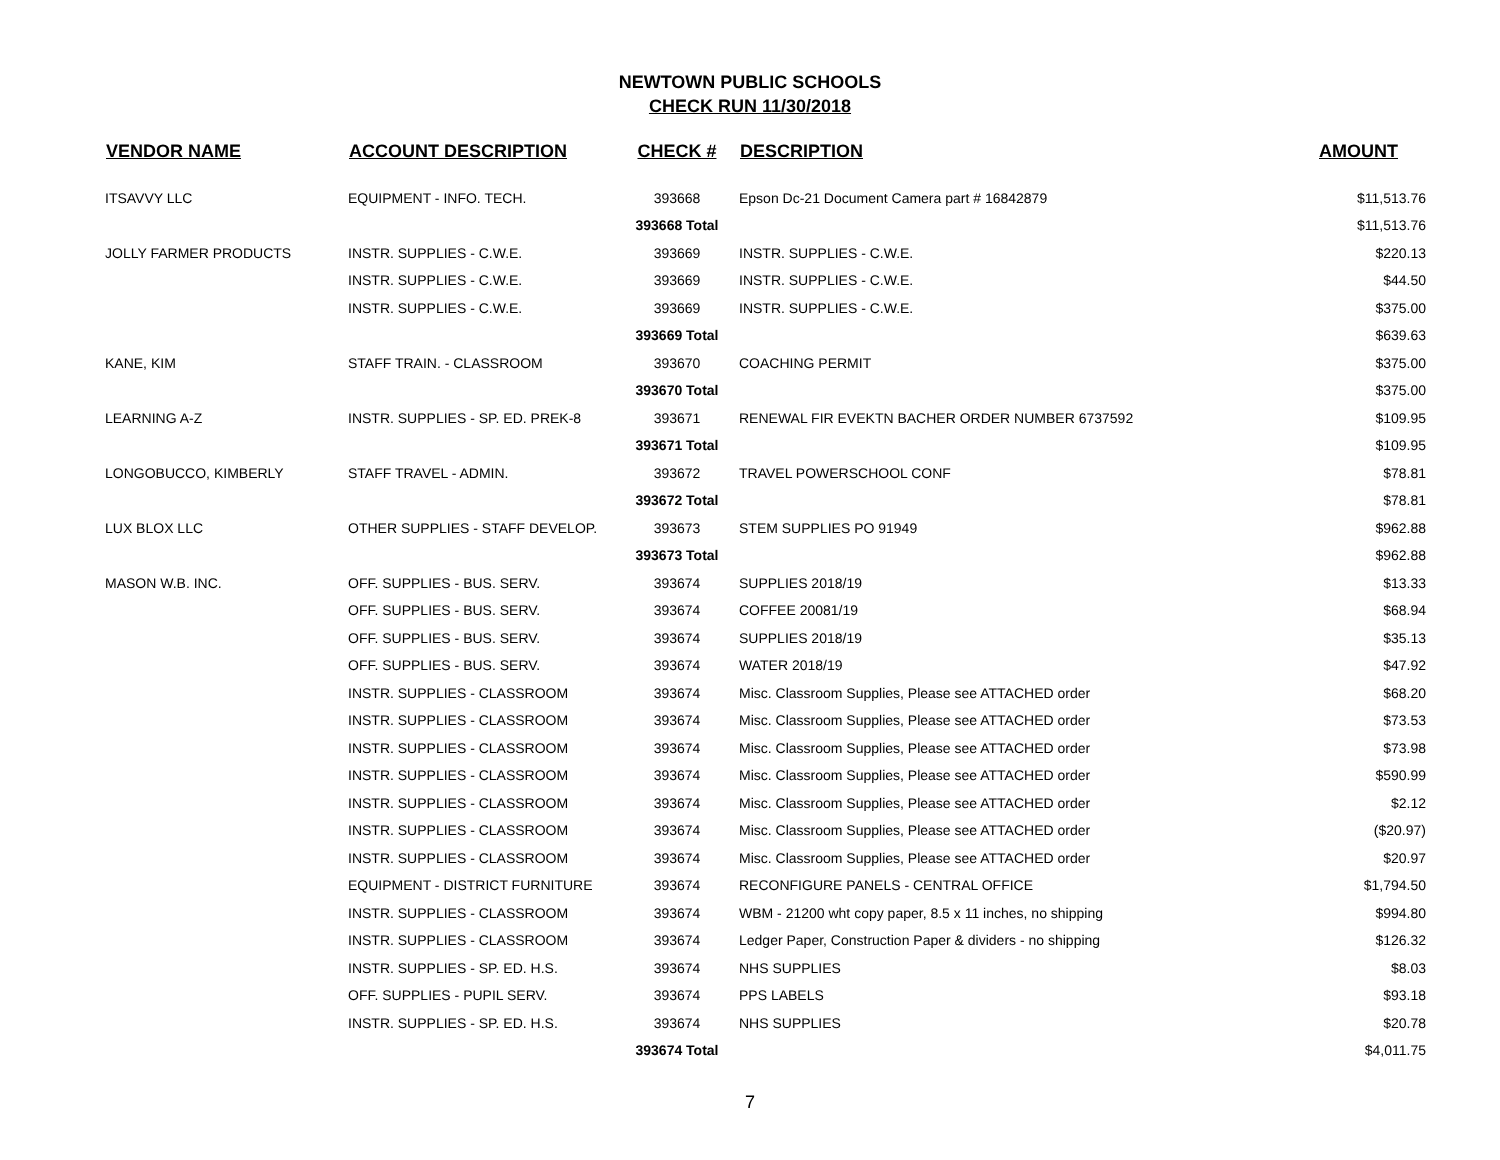NEWTOWN PUBLIC SCHOOLS
CHECK RUN 11/30/2018
| VENDOR NAME | ACCOUNT DESCRIPTION | CHECK # | DESCRIPTION | AMOUNT |
| --- | --- | --- | --- | --- |
| ITSAVVY LLC | EQUIPMENT - INFO. TECH. | 393668 | Epson Dc-21 Document Camera part # 16842879 | $11,513.76 |
| | | 393668 Total | | $11,513.76 |
| JOLLY FARMER PRODUCTS | INSTR. SUPPLIES - C.W.E. | 393669 | INSTR. SUPPLIES - C.W.E. | $220.13 |
| | INSTR. SUPPLIES - C.W.E. | 393669 | INSTR. SUPPLIES - C.W.E. | $44.50 |
| | INSTR. SUPPLIES - C.W.E. | 393669 | INSTR. SUPPLIES - C.W.E. | $375.00 |
| | | 393669 Total | | $639.63 |
| KANE, KIM | STAFF TRAIN. - CLASSROOM | 393670 | COACHING PERMIT | $375.00 |
| | | 393670 Total | | $375.00 |
| LEARNING A-Z | INSTR. SUPPLIES - SP. ED. PREK-8 | 393671 | RENEWAL FIR EVEKTN BACHER ORDER NUMBER 6737592 | $109.95 |
| | | 393671 Total | | $109.95 |
| LONGOBUCCO, KIMBERLY | STAFF TRAVEL - ADMIN. | 393672 | TRAVEL POWERSCHOOL CONF | $78.81 |
| | | 393672 Total | | $78.81 |
| LUX BLOX LLC | OTHER SUPPLIES - STAFF DEVELOP. | 393673 | STEM SUPPLIES PO 91949 | $962.88 |
| | | 393673 Total | | $962.88 |
| MASON W.B. INC. | OFF. SUPPLIES - BUS. SERV. | 393674 | SUPPLIES 2018/19 | $13.33 |
| | OFF. SUPPLIES - BUS. SERV. | 393674 | COFFEE 20081/19 | $68.94 |
| | OFF. SUPPLIES - BUS. SERV. | 393674 | SUPPLIES 2018/19 | $35.13 |
| | OFF. SUPPLIES - BUS. SERV. | 393674 | WATER 2018/19 | $47.92 |
| | INSTR. SUPPLIES - CLASSROOM | 393674 | Misc. Classroom Supplies, Please see ATTACHED order | $68.20 |
| | INSTR. SUPPLIES - CLASSROOM | 393674 | Misc. Classroom Supplies, Please see ATTACHED order | $73.53 |
| | INSTR. SUPPLIES - CLASSROOM | 393674 | Misc. Classroom Supplies, Please see ATTACHED order | $73.98 |
| | INSTR. SUPPLIES - CLASSROOM | 393674 | Misc. Classroom Supplies, Please see ATTACHED order | $590.99 |
| | INSTR. SUPPLIES - CLASSROOM | 393674 | Misc. Classroom Supplies, Please see ATTACHED order | $2.12 |
| | INSTR. SUPPLIES - CLASSROOM | 393674 | Misc. Classroom Supplies, Please see ATTACHED order | ($20.97) |
| | INSTR. SUPPLIES - CLASSROOM | 393674 | Misc. Classroom Supplies, Please see ATTACHED order | $20.97 |
| | EQUIPMENT - DISTRICT FURNITURE | 393674 | RECONFIGURE PANELS - CENTRAL OFFICE | $1,794.50 |
| | INSTR. SUPPLIES - CLASSROOM | 393674 | WBM - 21200 wht copy paper, 8.5 x 11 inches, no shipping | $994.80 |
| | INSTR. SUPPLIES - CLASSROOM | 393674 | Ledger Paper, Construction Paper & dividers - no shipping | $126.32 |
| | INSTR. SUPPLIES - SP. ED. H.S. | 393674 | NHS SUPPLIES | $8.03 |
| | OFF. SUPPLIES - PUPIL SERV. | 393674 | PPS LABELS | $93.18 |
| | INSTR. SUPPLIES - SP. ED. H.S. | 393674 | NHS SUPPLIES | $20.78 |
| | | 393674 Total | | $4,011.75 |
7